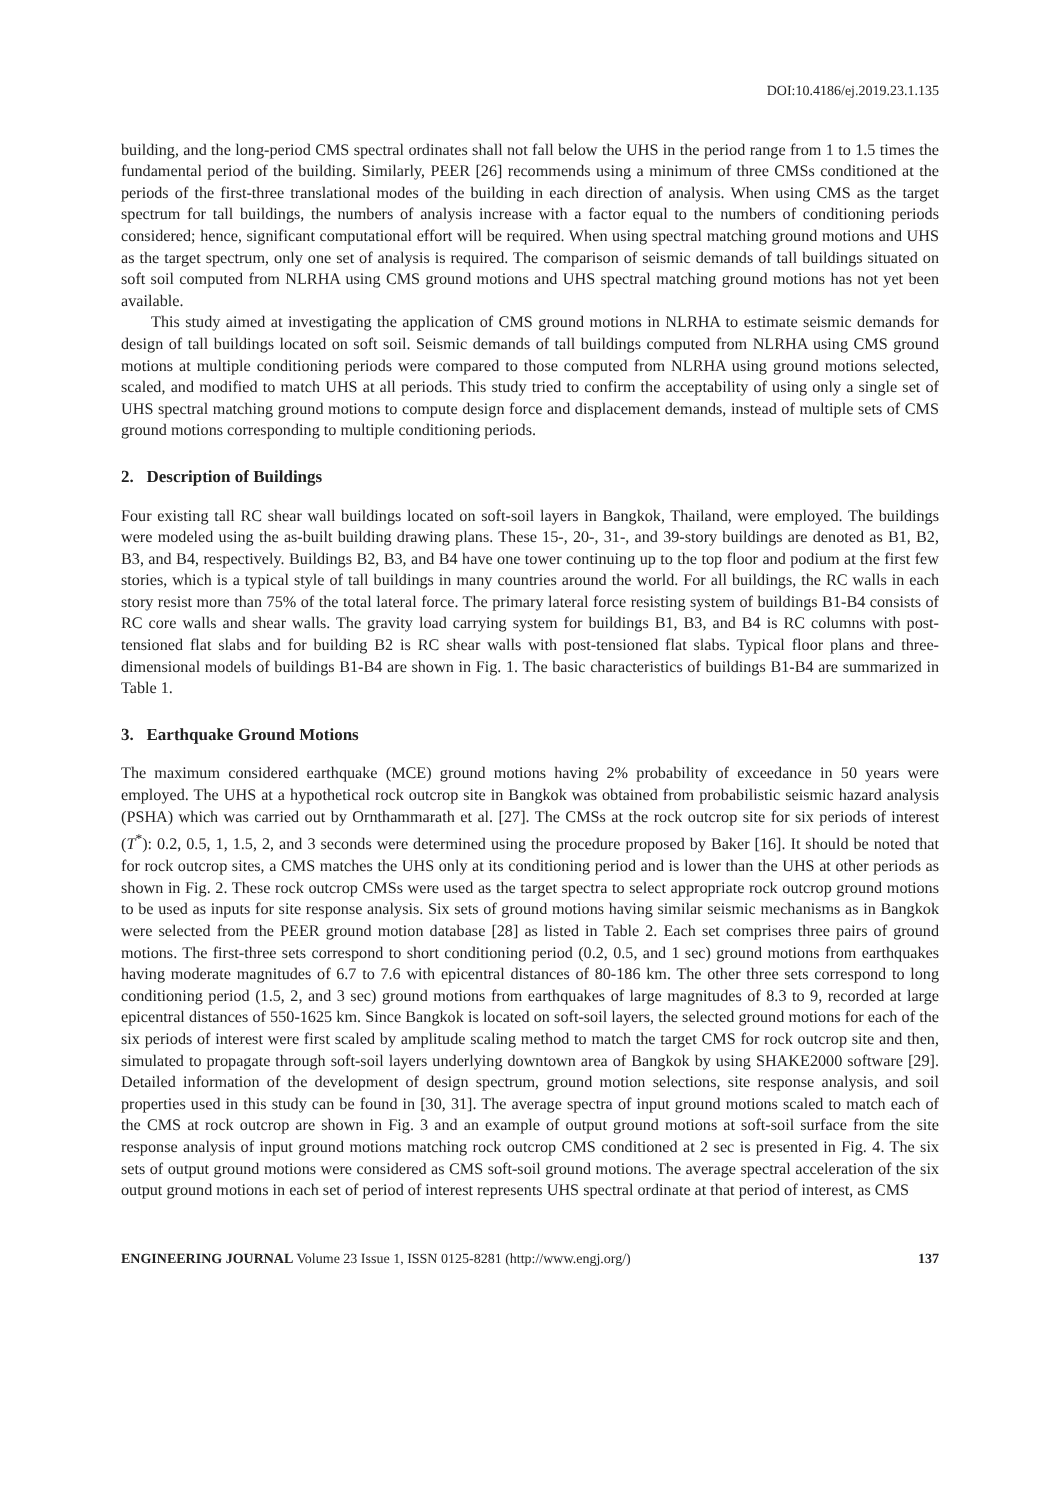DOI:10.4186/ej.2019.23.1.135
building, and the long-period CMS spectral ordinates shall not fall below the UHS in the period range from 1 to 1.5 times the fundamental period of the building. Similarly, PEER [26] recommends using a minimum of three CMSs conditioned at the periods of the first-three translational modes of the building in each direction of analysis. When using CMS as the target spectrum for tall buildings, the numbers of analysis increase with a factor equal to the numbers of conditioning periods considered; hence, significant computational effort will be required. When using spectral matching ground motions and UHS as the target spectrum, only one set of analysis is required. The comparison of seismic demands of tall buildings situated on soft soil computed from NLRHA using CMS ground motions and UHS spectral matching ground motions has not yet been available.
This study aimed at investigating the application of CMS ground motions in NLRHA to estimate seismic demands for design of tall buildings located on soft soil. Seismic demands of tall buildings computed from NLRHA using CMS ground motions at multiple conditioning periods were compared to those computed from NLRHA using ground motions selected, scaled, and modified to match UHS at all periods. This study tried to confirm the acceptability of using only a single set of UHS spectral matching ground motions to compute design force and displacement demands, instead of multiple sets of CMS ground motions corresponding to multiple conditioning periods.
2. Description of Buildings
Four existing tall RC shear wall buildings located on soft-soil layers in Bangkok, Thailand, were employed. The buildings were modeled using the as-built building drawing plans. These 15-, 20-, 31-, and 39-story buildings are denoted as B1, B2, B3, and B4, respectively. Buildings B2, B3, and B4 have one tower continuing up to the top floor and podium at the first few stories, which is a typical style of tall buildings in many countries around the world. For all buildings, the RC walls in each story resist more than 75% of the total lateral force. The primary lateral force resisting system of buildings B1-B4 consists of RC core walls and shear walls. The gravity load carrying system for buildings B1, B3, and B4 is RC columns with post-tensioned flat slabs and for building B2 is RC shear walls with post-tensioned flat slabs. Typical floor plans and three-dimensional models of buildings B1-B4 are shown in Fig. 1. The basic characteristics of buildings B1-B4 are summarized in Table 1.
3. Earthquake Ground Motions
The maximum considered earthquake (MCE) ground motions having 2% probability of exceedance in 50 years were employed. The UHS at a hypothetical rock outcrop site in Bangkok was obtained from probabilistic seismic hazard analysis (PSHA) which was carried out by Ornthammarath et al. [27]. The CMSs at the rock outcrop site for six periods of interest (T<sup>*</sup>): 0.2, 0.5, 1, 1.5, 2, and 3 seconds were determined using the procedure proposed by Baker [16]. It should be noted that for rock outcrop sites, a CMS matches the UHS only at its conditioning period and is lower than the UHS at other periods as shown in Fig. 2. These rock outcrop CMSs were used as the target spectra to select appropriate rock outcrop ground motions to be used as inputs for site response analysis. Six sets of ground motions having similar seismic mechanisms as in Bangkok were selected from the PEER ground motion database [28] as listed in Table 2. Each set comprises three pairs of ground motions. The first-three sets correspond to short conditioning period (0.2, 0.5, and 1 sec) ground motions from earthquakes having moderate magnitudes of 6.7 to 7.6 with epicentral distances of 80-186 km. The other three sets correspond to long conditioning period (1.5, 2, and 3 sec) ground motions from earthquakes of large magnitudes of 8.3 to 9, recorded at large epicentral distances of 550-1625 km. Since Bangkok is located on soft-soil layers, the selected ground motions for each of the six periods of interest were first scaled by amplitude scaling method to match the target CMS for rock outcrop site and then, simulated to propagate through soft-soil layers underlying downtown area of Bangkok by using SHAKE2000 software [29]. Detailed information of the development of design spectrum, ground motion selections, site response analysis, and soil properties used in this study can be found in [30, 31]. The average spectra of input ground motions scaled to match each of the CMS at rock outcrop are shown in Fig. 3 and an example of output ground motions at soft-soil surface from the site response analysis of input ground motions matching rock outcrop CMS conditioned at 2 sec is presented in Fig. 4. The six sets of output ground motions were considered as CMS soft-soil ground motions. The average spectral acceleration of the six output ground motions in each set of period of interest represents UHS spectral ordinate at that period of interest, as CMS
ENGINEERING JOURNAL Volume 23 Issue 1, ISSN 0125-8281 (http://www.engj.org/) 137